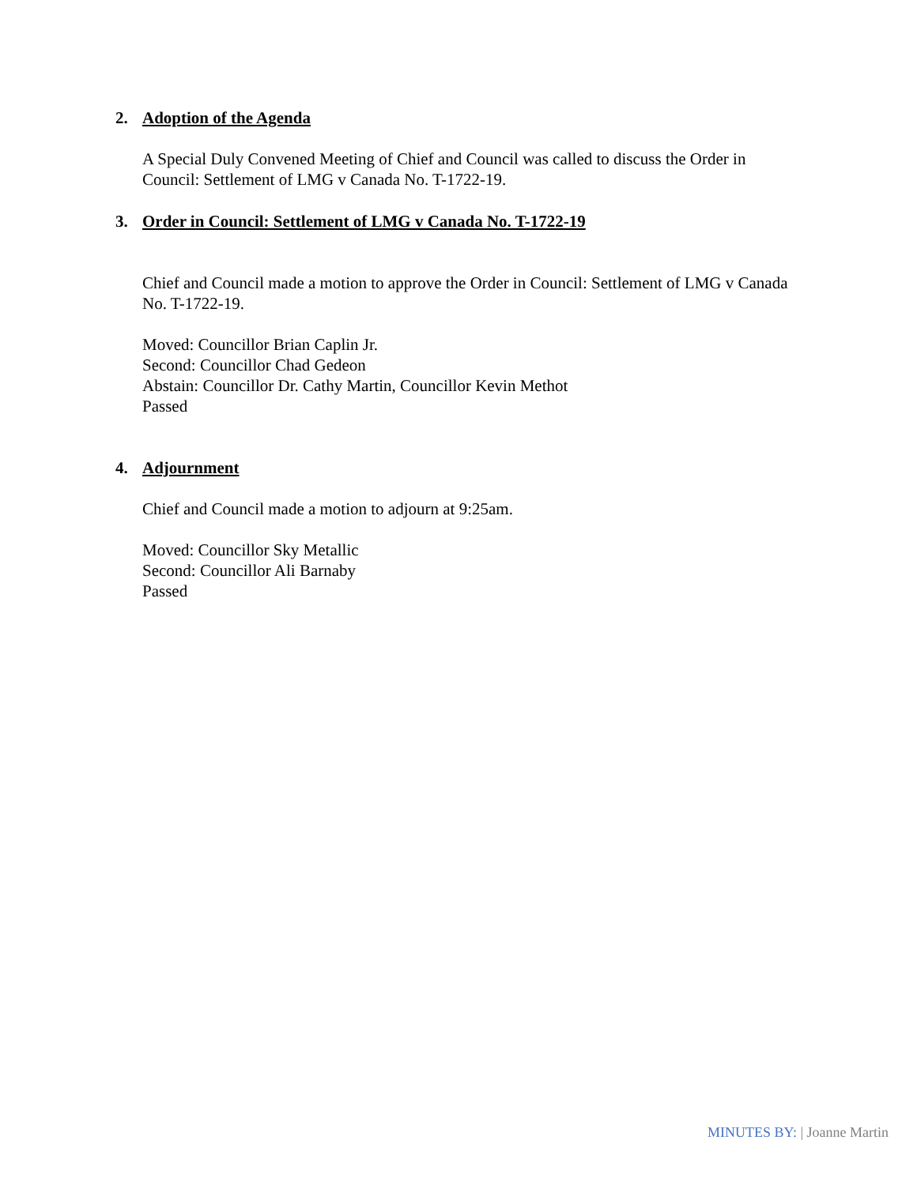2. Adoption of the Agenda
A Special Duly Convened Meeting of Chief and Council was called to discuss the Order in Council: Settlement of LMG v Canada No. T-1722-19.
3. Order in Council: Settlement of LMG v Canada No. T-1722-19
Chief and Council made a motion to approve the Order in Council: Settlement of LMG v Canada No. T-1722-19.
Moved: Councillor Brian Caplin Jr.
Second: Councillor Chad Gedeon
Abstain: Councillor Dr. Cathy Martin, Councillor Kevin Methot
Passed
4. Adjournment
Chief and Council made a motion to adjourn at 9:25am.
Moved: Councillor Sky Metallic
Second: Councillor Ali Barnaby
Passed
MINUTES BY: | Joanne Martin